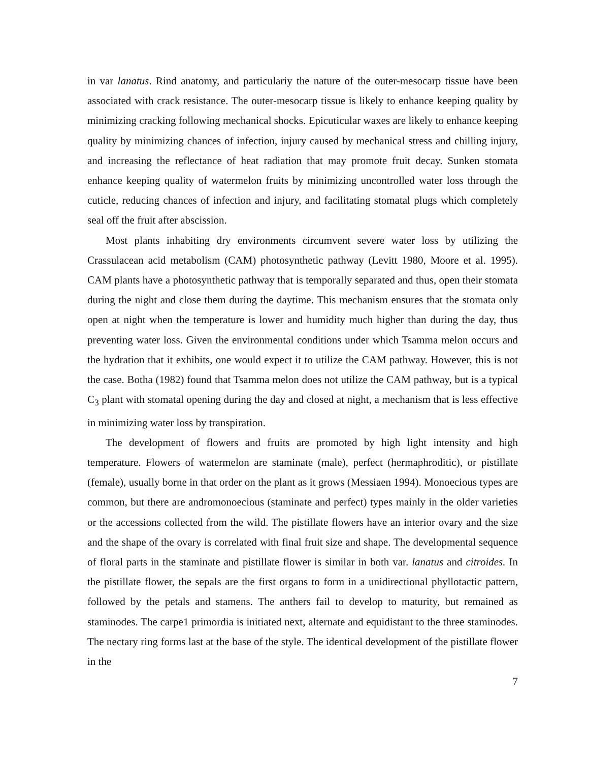in var lanatus. Rind anatomy, and particulariy the nature of the outer-mesocarp tissue have been associated with crack resistance. The outer-mesocarp tissue is likely to enhance keeping quality by minimizing cracking following mechanical shocks. Epicuticular waxes are likely to enhance keeping quality by minimizing chances of infection, injury caused by mechanical stress and chilling injury, and increasing the reflectance of heat radiation that may promote fruit decay. Sunken stomata enhance keeping quality of watermelon fruits by minimizing uncontrolled water loss through the cuticle, reducing chances of infection and injury, and facilitating stomatal plugs which completely seal off the fruit after abscission.
Most plants inhabiting dry environments circumvent severe water loss by utilizing the Crassulacean acid metabolism (CAM) photosynthetic pathway (Levitt 1980, Moore et al. 1995). CAM plants have a photosynthetic pathway that is temporally separated and thus, open their stomata during the night and close them during the daytime. This mechanism ensures that the stomata only open at night when the temperature is lower and humidity much higher than during the day, thus preventing water loss. Given the environmental conditions under which Tsamma melon occurs and the hydration that it exhibits, one would expect it to utilize the CAM pathway. However, this is not the case. Botha (1982) found that Tsamma melon does not utilize the CAM pathway, but is a typical C<sub>3</sub> plant with stomatal opening during the day and closed at night, a mechanism that is less effective in minimizing water loss by transpiration.
The development of flowers and fruits are promoted by high light intensity and high temperature. Flowers of watermelon are staminate (male), perfect (hermaphroditic), or pistillate (female), usually borne in that order on the plant as it grows (Messiaen 1994). Monoecious types are common, but there are andromonoecious (staminate and perfect) types mainly in the older varieties or the accessions collected from the wild. The pistillate flowers have an interior ovary and the size and the shape of the ovary is correlated with final fruit size and shape. The developmental sequence of floral parts in the staminate and pistillate flower is similar in both var. lanatus and citroides. In the pistillate flower, the sepals are the first organs to form in a unidirectional phyllotactic pattern, followed by the petals and stamens. The anthers fail to develop to maturity, but remained as staminodes. The carpe1 primordia is initiated next, alternate and equidistant to the three staminodes. The nectary ring forms last at the base of the style. The identical development of the pistillate flower in the
7